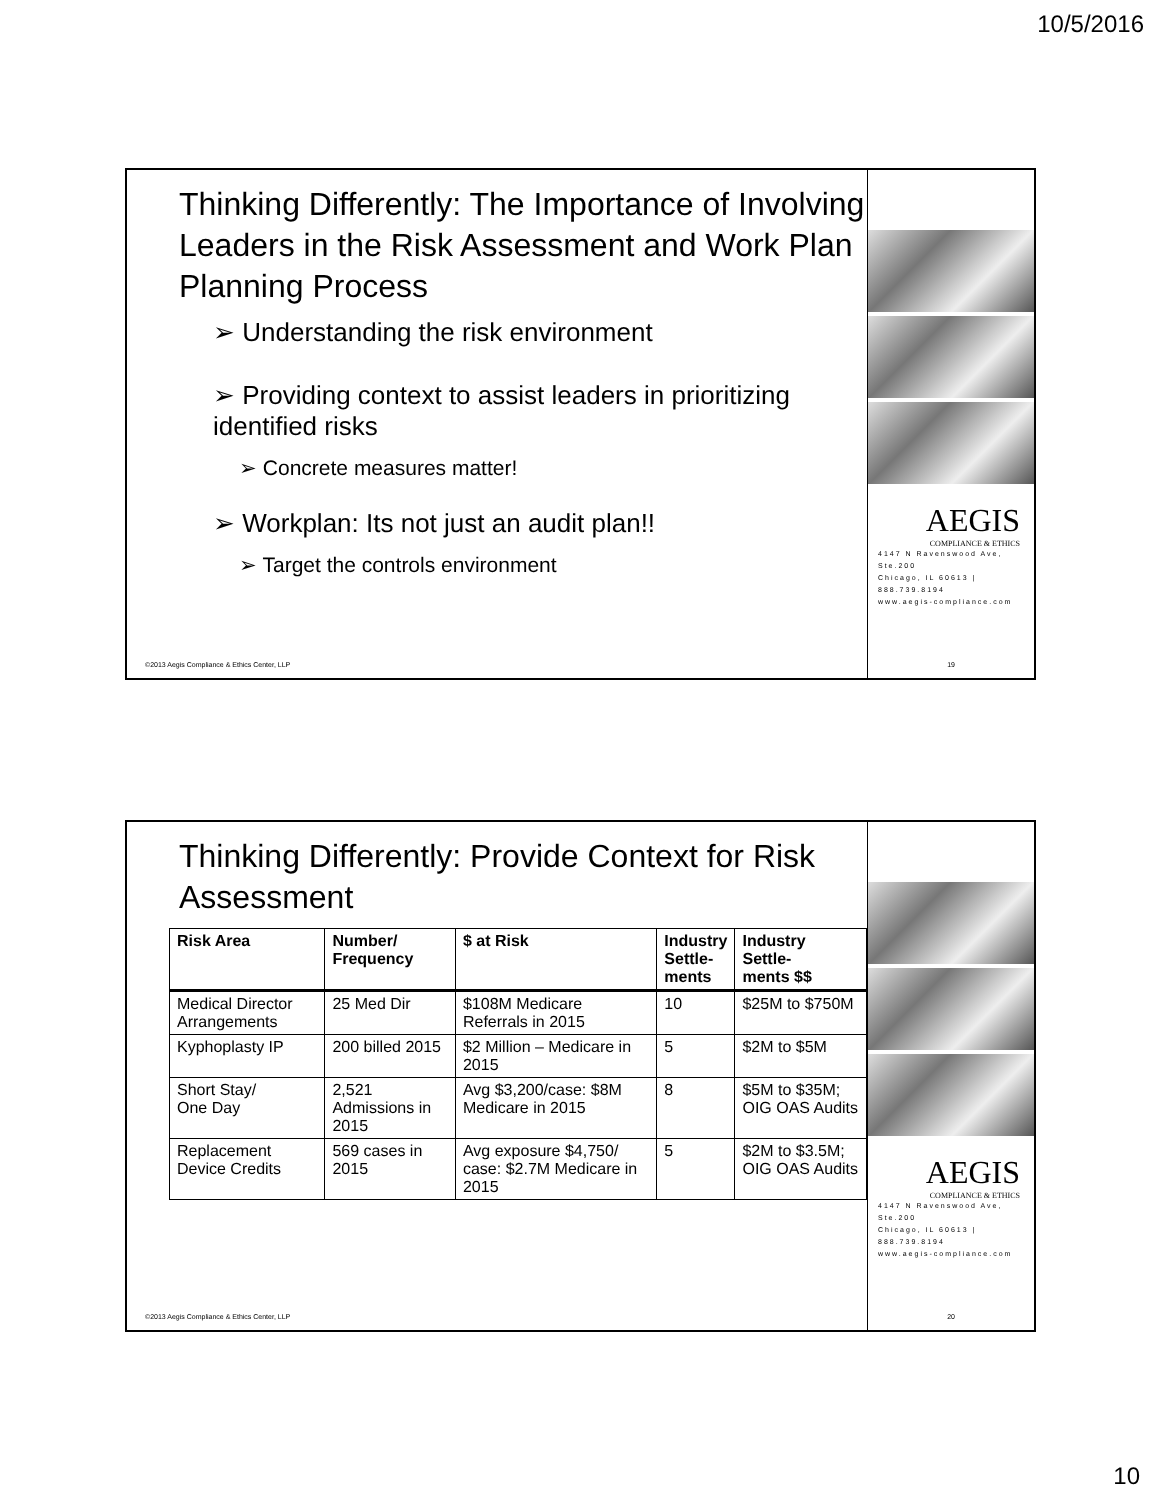10/5/2016
Thinking Differently: The Importance of Involving Leaders in the Risk Assessment and Work Plan Planning Process
➢ Understanding the risk environment
➢ Providing context to assist leaders in prioritizing identified risks
➢ Concrete measures matter!
➢ Workplan: Its not just an audit plan!!
➢ Target the controls environment
©2013 Aegis Compliance & Ethics Center, LLP 19
AEGIS
COMPLIANCE & ETHICS
4147 N Ravenswood Ave, Ste.200
Chicago, IL 60613 | 888.739.8194
www.aegis-compliance.com
Thinking Differently: Provide Context for Risk Assessment
| Risk Area | Number/ Frequency | $ at Risk | Industry Settle- ments | Industry Settle- ments $$ |
| --- | --- | --- | --- | --- |
| Medical Director Arrangements | 25 Med Dir | $108M Medicare Referrals in 2015 | 10 | $25M to $750M |
| Kyphoplasty IP | 200 billed 2015 | $2 Million – Medicare in 2015 | 5 | $2M to $5M |
| Short Stay/ One Day | 2,521 Admissions in 2015 | Avg $3,200/case: $8M Medicare in 2015 | 8 | $5M to $35M; OIG OAS Audits |
| Replacement Device Credits | 569 cases in 2015 | Avg exposure $4,750/ case: $2.7M Medicare in 2015 | 5 | $2M to $3.5M; OIG OAS Audits |
©2013 Aegis Compliance & Ethics Center, LLP 20
AEGIS
COMPLIANCE & ETHICS
4147 N Ravenswood Ave, Ste.200
Chicago, IL 60613 | 888.739.8194
www.aegis-compliance.com
10